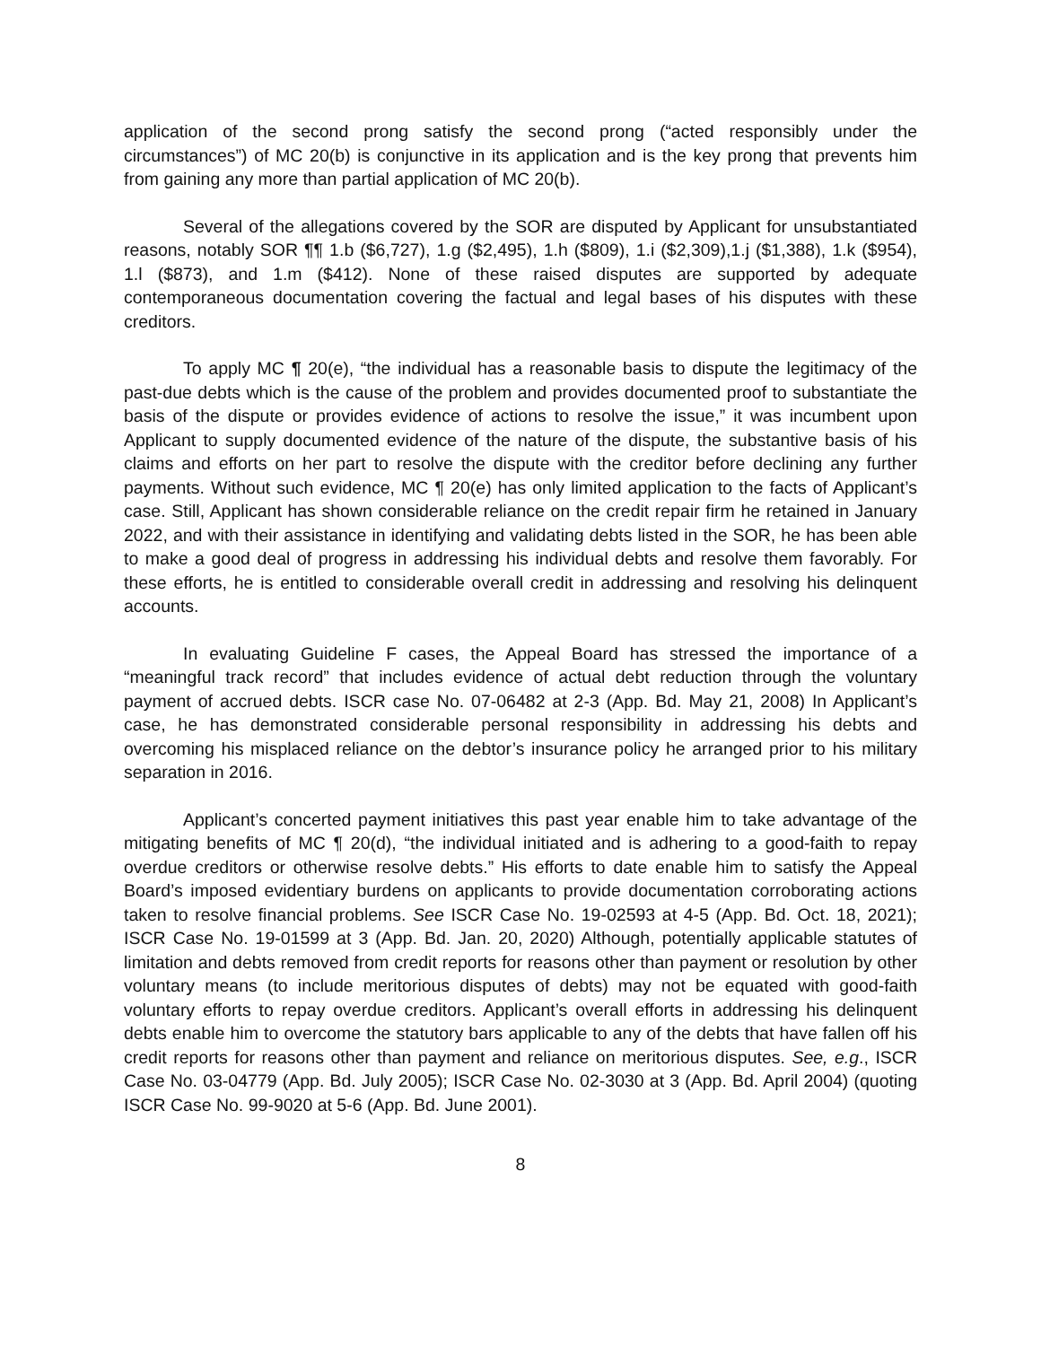application of the second prong satisfy the second prong (“acted responsibly under the circumstances”) of MC 20(b) is conjunctive in its application and is the key prong that prevents him from gaining any more than partial application of MC 20(b).
Several of the allegations covered by the SOR are disputed by Applicant for unsubstantiated reasons, notably SOR ¶¶ 1.b ($6,727), 1.g ($2,495), 1.h ($809), 1.i ($2,309),1.j ($1,388), 1.k ($954), 1.l ($873), and 1.m ($412). None of these raised disputes are supported by adequate contemporaneous documentation covering the factual and legal bases of his disputes with these creditors.
To apply MC ¶ 20(e), “the individual has a reasonable basis to dispute the legitimacy of the past-due debts which is the cause of the problem and provides documented proof to substantiate the basis of the dispute or provides evidence of actions to resolve the issue,” it was incumbent upon Applicant to supply documented evidence of the nature of the dispute, the substantive basis of his claims and efforts on her part to resolve the dispute with the creditor before declining any further payments. Without such evidence, MC ¶ 20(e) has only limited application to the facts of Applicant’s case. Still, Applicant has shown considerable reliance on the credit repair firm he retained in January 2022, and with their assistance in identifying and validating debts listed in the SOR, he has been able to make a good deal of progress in addressing his individual debts and resolve them favorably. For these efforts, he is entitled to considerable overall credit in addressing and resolving his delinquent accounts.
In evaluating Guideline F cases, the Appeal Board has stressed the importance of a “meaningful track record” that includes evidence of actual debt reduction through the voluntary payment of accrued debts. ISCR case No. 07-06482 at 2-3 (App. Bd. May 21, 2008) In Applicant’s case, he has demonstrated considerable personal responsibility in addressing his debts and overcoming his misplaced reliance on the debtor’s insurance policy he arranged prior to his military separation in 2016.
Applicant’s concerted payment initiatives this past year enable him to take advantage of the mitigating benefits of MC ¶ 20(d), “the individual initiated and is adhering to a good-faith to repay overdue creditors or otherwise resolve debts.” His efforts to date enable him to satisfy the Appeal Board’s imposed evidentiary burdens on applicants to provide documentation corroborating actions taken to resolve financial problems. See ISCR Case No. 19-02593 at 4-5 (App. Bd. Oct. 18, 2021); ISCR Case No. 19-01599 at 3 (App. Bd. Jan. 20, 2020) Although, potentially applicable statutes of limitation and debts removed from credit reports for reasons other than payment or resolution by other voluntary means (to include meritorious disputes of debts) may not be equated with good-faith voluntary efforts to repay overdue creditors. Applicant’s overall efforts in addressing his delinquent debts enable him to overcome the statutory bars applicable to any of the debts that have fallen off his credit reports for reasons other than payment and reliance on meritorious disputes. See, e.g., ISCR Case No. 03-04779 (App. Bd. July 2005); ISCR Case No. 02-3030 at 3 (App. Bd. April 2004) (quoting ISCR Case No. 99-9020 at 5-6 (App. Bd. June 2001).
8